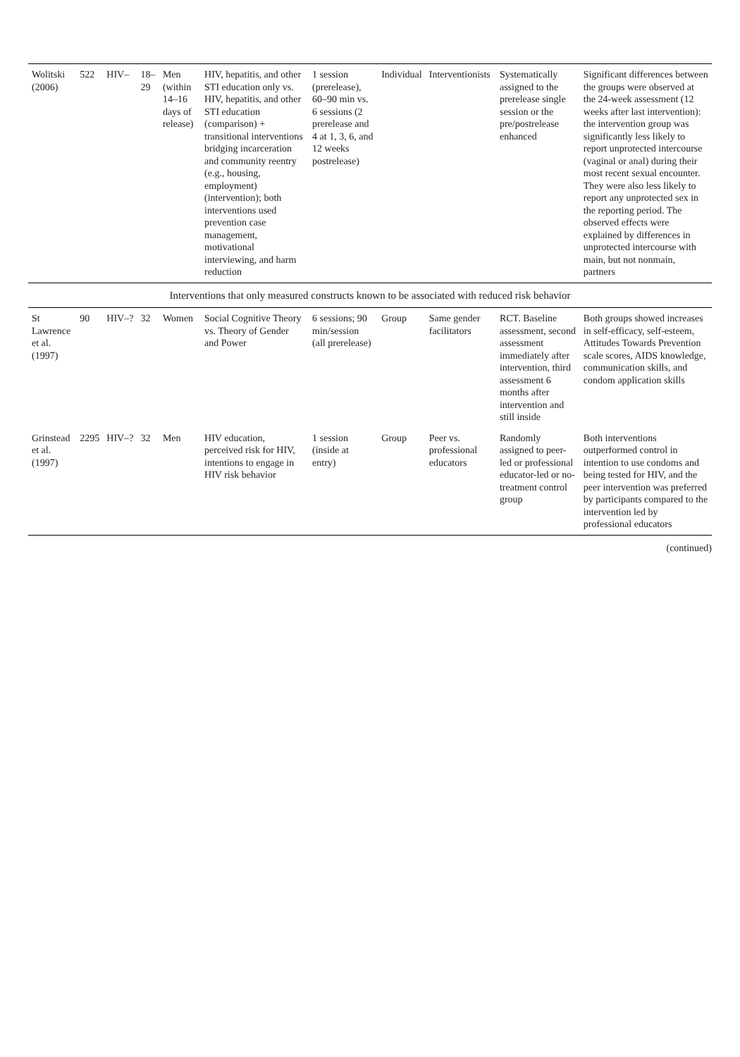| Wolitski (2006) | 522 | HIV– | 18–29 | Men (within 14–16 days of release) | HIV, hepatitis, and other STI education only vs. HIV, hepatitis, and other STI education (comparison) + transitional interventions bridging incarceration and community reentry (e.g., housing, employment) (intervention); both interventions used prevention case management, motivational interviewing, and harm reduction | 1 session (prerelease), 60–90 min vs. 6 sessions (2 prerelease and 4 at 1, 3, 6, and 12 weeks postrelease) | Individual | Interventionists | Systematically assigned to the prerelease single session or the pre/postrelease enhanced | Significant differences between the groups were observed at the 24-week assessment (12 weeks after last intervention): the intervention group was significantly less likely to report unprotected intercourse (vaginal or anal) during their most recent sexual encounter. They were also less likely to report any unprotected sex in the reporting period. The observed effects were explained by differences in unprotected intercourse with main, but not nonmain, partners |
| Interventions that only measured constructs known to be associated with reduced risk behavior | | | | | | | | | | |
| St Lawrence et al. (1997) | 90 | HIV–? | 32 | Women | Social Cognitive Theory vs. Theory of Gender and Power | 6 sessions; 90 min/session (all prerelease) | Group | Same gender facilitators | RCT. Baseline assessment, second assessment immediately after intervention, third assessment 6 months after intervention and still inside | Both groups showed increases in self-efficacy, self-esteem, Attitudes Towards Prevention scale scores, AIDS knowledge, communication skills, and condom application skills |
| Grinstead et al. (1997) | 2295 | HIV–? | 32 | Men | HIV education, perceived risk for HIV, intentions to engage in HIV risk behavior | 1 session (inside at entry) | Group | Peer vs. professional educators | Randomly assigned to peer-led or professional educator-led or no-treatment control group | Both interventions outperformed control in intention to use condoms and being tested for HIV, and the peer intervention was preferred by participants compared to the intervention led by professional educators |
(continued)